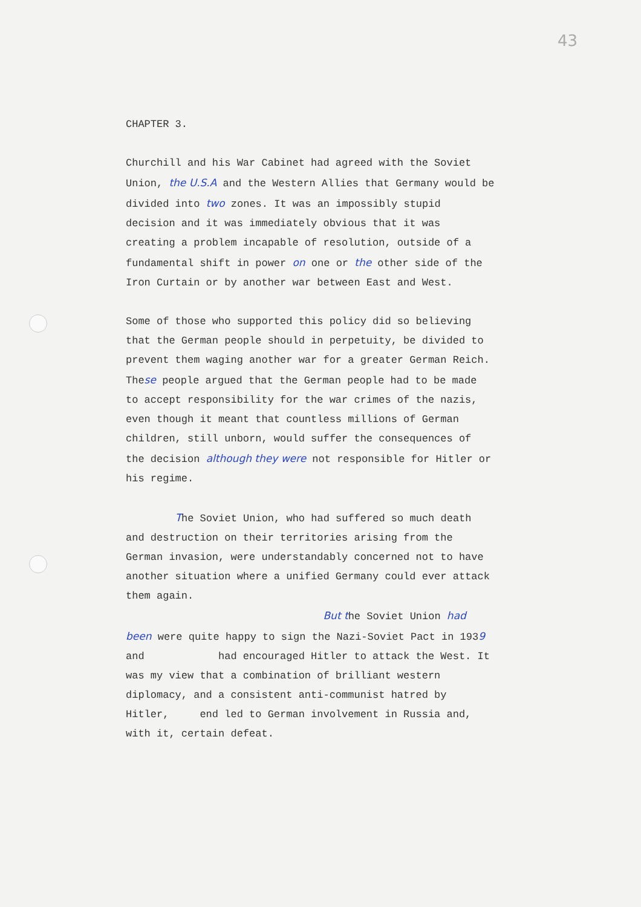43
CHAPTER 3.
Churchill and his War Cabinet had agreed with the Soviet Union, the U.S.A and the Western Allies that Germany would be divided into two zones. It was an impossibly stupid decision and it was immediately obvious that it was creating a problem incapable of resolution, outside of a fundamental shift in power on one or the other side of the Iron Curtain or by another war between East and West.
Some of those who supported this policy did so believing that the German people should in perpetuity, be divided to prevent them waging another war for a greater German Reich. These people argued that the German people had to be made to accept responsibility for the war crimes of the nazis, even though it meant that countless millions of German children, still unborn, would suffer the consequences of the decision although they were not responsible for Hitler or his regime.
The Soviet Union, who had suffered so much death and destruction on their territories arising from the German invasion, were understandably concerned not to have another situation where a unified Germany could ever attack them again.
But the Soviet Union had been were quite happy to sign the Nazi-Soviet Pact in 1939 and had encouraged Hitler to attack the West. It was my view that a combination of brilliant western diplomacy, and a consistent anti-communist hatred by Hitler, end led to German involvement in Russia and, with it, certain defeat.